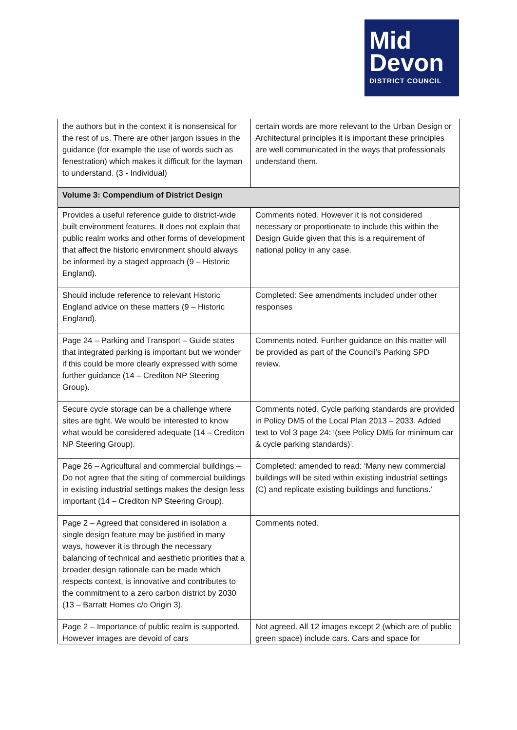Mid
Devon
DISTRICT COUNCIL
| the authors but in the context it is nonsensical for the rest of us. There are other jargon issues in the guidance (for example the use of words such as fenestration) which makes it difficult for the layman to understand. (3 - Individual) | certain words are more relevant to the Urban Design or Architectural principles it is important these principles are well communicated in the ways that professionals understand them. |
| Volume 3: Compendium of District Design | |
| Provides a useful reference guide to district-wide built environment features. It does not explain that public realm works and other forms of development that affect the historic environment should always be informed by a staged approach (9 – Historic England). | Comments noted. However it is not considered necessary or proportionate to include this within the Design Guide given that this is a requirement of national policy in any case. |
| Should include reference to relevant Historic England advice on these matters (9 – Historic England). | Completed: See amendments included under other responses |
| Page 24 – Parking and Transport – Guide states that integrated parking is important but we wonder if this could be more clearly expressed with some further guidance (14 – Crediton NP Steering Group). | Comments noted. Further guidance on this matter will be provided as part of the Council’s Parking SPD review. |
| Secure cycle storage can be a challenge where sites are tight. We would be interested to know what would be considered adequate (14 – Crediton NP Steering Group). | Comments noted. Cycle parking standards are provided in Policy DM5 of the Local Plan 2013 – 2033. Added text to Vol 3 page 24: ‘(see Policy DM5 for minimum car & cycle parking standards)’. |
| Page 26 – Agricultural and commercial buildings – Do not agree that the siting of commercial buildings in existing industrial settings makes the design less important (14 – Crediton NP Steering Group). | Completed: amended to read: ‘Many new commercial buildings will be sited within existing industrial settings (C) and replicate existing buildings and functions.’ |
| Page 2 – Agreed that considered in isolation a single design feature may be justified in many ways, however it is through the necessary balancing of technical and aesthetic priorities that a broader design rationale can be made which respects context, is innovative and contributes to the commitment to a zero carbon district by 2030 (13 – Barratt Homes c/o Origin 3). | Comments noted. |
| Page 2 – Importance of public realm is supported. However images are devoid of cars | Not agreed. All 12 images except 2 (which are of public green space) include cars. Cars and space for |